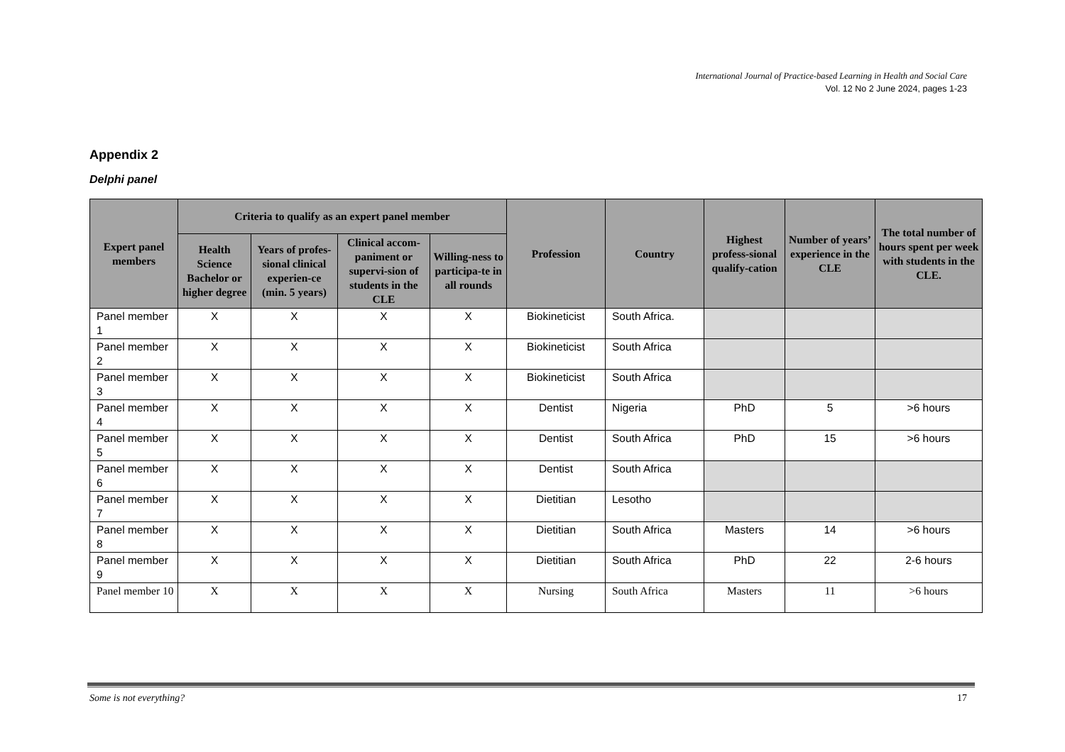International Journal of Practice-based Learning in Health and Social Care
Vol. 12 No 2 June 2024, pages 1-23
Appendix 2
Delphi panel
| Expert panel members | Criteria to qualify as an expert panel member | | | | Profession | Country | Highest profess-sional qualify-cation | Number of years’ experience in the CLE | The total number of hours spent per week with students in the CLE. |
| --- | --- | --- | --- | --- | --- | --- | --- | --- | --- |
| | Health Science Bachelor or higher degree | Years of profes-sional clinical experien-ce (min. 5 years) | Clinical accom-paniment or supervi-sion of students in the CLE | Willing-ness to participa-te in all rounds | | | | | |
| Panel member 1 | X | X | X | X | Biokineticist | South Africa. | | | |
| Panel member 2 | X | X | X | X | Biokineticist | South Africa | | | |
| Panel member 3 | X | X | X | X | Biokineticist | South Africa | | | |
| Panel member 4 | X | X | X | X | Dentist | Nigeria | PhD | 5 | >6 hours |
| Panel member 5 | X | X | X | X | Dentist | South Africa | PhD | 15 | >6 hours |
| Panel member 6 | X | X | X | X | Dentist | South Africa | | | |
| Panel member 7 | X | X | X | X | Dietitian | Lesotho | | | |
| Panel member 8 | X | X | X | X | Dietitian | South Africa | Masters | 14 | >6 hours |
| Panel member 9 | X | X | X | X | Dietitian | South Africa | PhD | 22 | 2-6 hours |
| Panel member 10 | X | X | X | X | Nursing | South Africa | Masters | 11 | >6 hours |
Some is not everything? 17